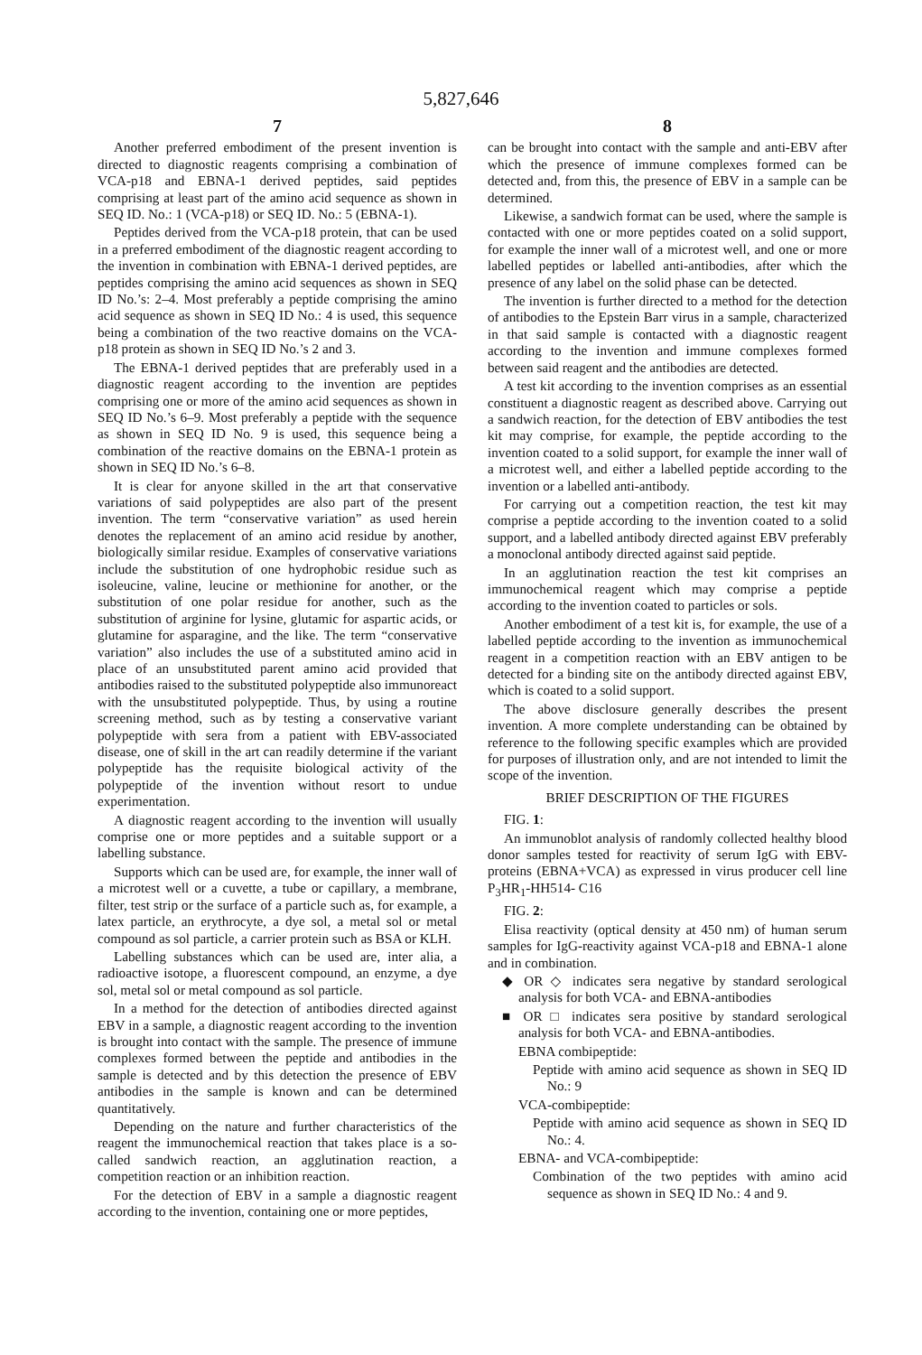5,827,646
7
Another preferred embodiment of the present invention is directed to diagnostic reagents comprising a combination of VCA-p18 and EBNA-1 derived peptides, said peptides comprising at least part of the amino acid sequence as shown in SEQ ID. No.: 1 (VCA-p18) or SEQ ID. No.: 5 (EBNA-1).
Peptides derived from the VCA-p18 protein, that can be used in a preferred embodiment of the diagnostic reagent according to the invention in combination with EBNA-1 derived peptides, are peptides comprising the amino acid sequences as shown in SEQ ID No.’s: 2–4. Most preferably a peptide comprising the amino acid sequence as shown in SEQ ID No.: 4 is used, this sequence being a combination of the two reactive domains on the VCA-p18 protein as shown in SEQ ID No.’s 2 and 3.
The EBNA-1 derived peptides that are preferably used in a diagnostic reagent according to the invention are peptides comprising one or more of the amino acid sequences as shown in SEQ ID No.’s 6–9. Most preferably a peptide with the sequence as shown in SEQ ID No. 9 is used, this sequence being a combination of the reactive domains on the EBNA-1 protein as shown in SEQ ID No.’s 6–8.
It is clear for anyone skilled in the art that conservative variations of said polypeptides are also part of the present invention. The term “conservative variation” as used herein denotes the replacement of an amino acid residue by another, biologically similar residue. Examples of conservative variations include the substitution of one hydrophobic residue such as isoleucine, valine, leucine or methionine for another, or the substitution of one polar residue for another, such as the substitution of arginine for lysine, glutamic for aspartic acids, or glutamine for asparagine, and the like. The term “conservative variation” also includes the use of a substituted amino acid in place of an unsubstituted parent amino acid provided that antibodies raised to the substituted polypeptide also immunoreact with the unsubstituted polypeptide. Thus, by using a routine screening method, such as by testing a conservative variant polypeptide with sera from a patient with EBV-associated disease, one of skill in the art can readily determine if the variant polypeptide has the requisite biological activity of the polypeptide of the invention without resort to undue experimentation.
A diagnostic reagent according to the invention will usually comprise one or more peptides and a suitable support or a labelling substance.
Supports which can be used are, for example, the inner wall of a microtest well or a cuvette, a tube or capillary, a membrane, filter, test strip or the surface of a particle such as, for example, a latex particle, an erythrocyte, a dye sol, a metal sol or metal compound as sol particle, a carrier protein such as BSA or KLH.
Labelling substances which can be used are, inter alia, a radioactive isotope, a fluorescent compound, an enzyme, a dye sol, metal sol or metal compound as sol particle.
In a method for the detection of antibodies directed against EBV in a sample, a diagnostic reagent according to the invention is brought into contact with the sample. The presence of immune complexes formed between the peptide and antibodies in the sample is detected and by this detection the presence of EBV antibodies in the sample is known and can be determined quantitatively.
Depending on the nature and further characteristics of the reagent the immunochemical reaction that takes place is a so-called sandwich reaction, an agglutination reaction, a competition reaction or an inhibition reaction.
For the detection of EBV in a sample a diagnostic reagent according to the invention, containing one or more peptides,
8
can be brought into contact with the sample and anti-EBV after which the presence of immune complexes formed can be detected and, from this, the presence of EBV in a sample can be determined.
Likewise, a sandwich format can be used, where the sample is contacted with one or more peptides coated on a solid support, for example the inner wall of a microtest well, and one or more labelled peptides or labelled anti-antibodies, after which the presence of any label on the solid phase can be detected.
The invention is further directed to a method for the detection of antibodies to the Epstein Barr virus in a sample, characterized in that said sample is contacted with a diagnostic reagent according to the invention and immune complexes formed between said reagent and the antibodies are detected.
A test kit according to the invention comprises as an essential constituent a diagnostic reagent as described above. Carrying out a sandwich reaction, for the detection of EBV antibodies the test kit may comprise, for example, the peptide according to the invention coated to a solid support, for example the inner wall of a microtest well, and either a labelled peptide according to the invention or a labelled anti-antibody.
For carrying out a competition reaction, the test kit may comprise a peptide according to the invention coated to a solid support, and a labelled antibody directed against EBV preferably a monoclonal antibody directed against said peptide.
In an agglutination reaction the test kit comprises an immunochemical reagent which may comprise a peptide according to the invention coated to particles or sols.
Another embodiment of a test kit is, for example, the use of a labelled peptide according to the invention as immunochemical reagent in a competition reaction with an EBV antigen to be detected for a binding site on the antibody directed against EBV, which is coated to a solid support.
The above disclosure generally describes the present invention. A more complete understanding can be obtained by reference to the following specific examples which are provided for purposes of illustration only, and are not intended to limit the scope of the invention.
BRIEF DESCRIPTION OF THE FIGURES
FIG. 1:
An immunoblot analysis of randomly collected healthy blood donor samples tested for reactivity of serum IgG with EBV-proteins (EBNA+VCA) as expressed in virus producer cell line P<sub>3</sub>HR<sub>1</sub>-HH514- C16
FIG. 2:
Elisa reactivity (optical density at 450 nm) of human serum samples for IgG-reactivity against VCA-p18 and EBNA-1 alone and in combination.
◆ OR ◇ indicates sera negative by standard serological analysis for both VCA- and EBNA-antibodies
■ OR □ indicates sera positive by standard serological analysis for both VCA- and EBNA-antibodies.
EBNA combipeptide:
Peptide with amino acid sequence as shown in SEQ ID No.: 9
VCA-combipeptide:
Peptide with amino acid sequence as shown in SEQ ID No.: 4.
EBNA- and VCA-combipeptide:
Combination of the two peptides with amino acid sequence as shown in SEQ ID No.: 4 and 9.